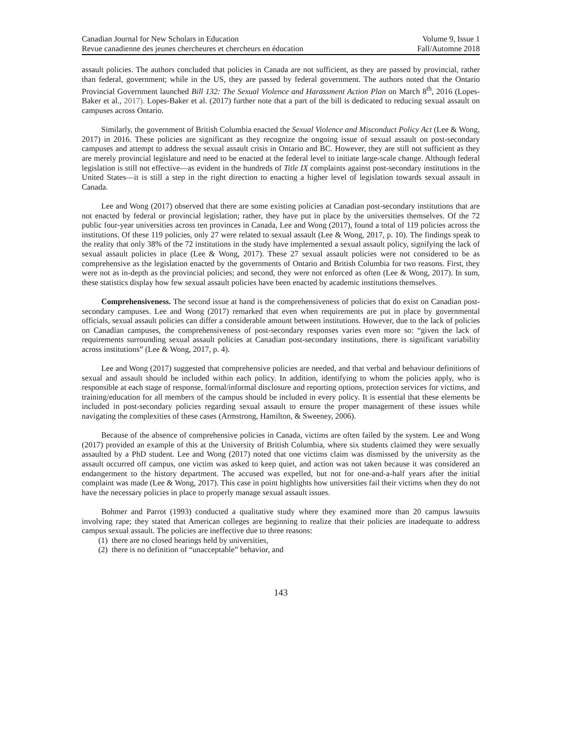Canadian Journal for New Scholars in Education Volume 9, Issue 1
Revue canadienne des jeunes chercheures et chercheurs en éducation Fall/Automne 2018
assault policies. The authors concluded that policies in Canada are not sufficient, as they are passed by provincial, rather than federal, government; while in the US, they are passed by federal government. The authors noted that the Ontario Provincial Government launched Bill 132: The Sexual Violence and Harassment Action Plan on March 8<sup>th</sup>, 2016 (Lopes-Baker et al., 2017). Lopes-Baker et al. (2017) further note that a part of the bill is dedicated to reducing sexual assault on campuses across Ontario.
Similarly, the government of British Columbia enacted the Sexual Violence and Misconduct Policy Act (Lee & Wong, 2017) in 2016. These policies are significant as they recognize the ongoing issue of sexual assault on post-secondary campuses and attempt to address the sexual assault crisis in Ontario and BC. However, they are still not sufficient as they are merely provincial legislature and need to be enacted at the federal level to initiate large-scale change. Although federal legislation is still not effective—as evident in the hundreds of Title IX complaints against post-secondary institutions in the United States—it is still a step in the right direction to enacting a higher level of legislation towards sexual assault in Canada.
Lee and Wong (2017) observed that there are some existing policies at Canadian post-secondary institutions that are not enacted by federal or provincial legislation; rather, they have put in place by the universities themselves. Of the 72 public four-year universities across ten provinces in Canada, Lee and Wong (2017), found a total of 119 policies across the institutions. Of these 119 policies, only 27 were related to sexual assault (Lee & Wong, 2017, p. 10). The findings speak to the reality that only 38% of the 72 institutions in the study have implemented a sexual assault policy, signifying the lack of sexual assault policies in place (Lee & Wong, 2017). These 27 sexual assault policies were not considered to be as comprehensive as the legislation enacted by the governments of Ontario and British Columbia for two reasons. First, they were not as in-depth as the provincial policies; and second, they were not enforced as often (Lee & Wong, 2017). In sum, these statistics display how few sexual assault policies have been enacted by academic institutions themselves.
Comprehensiveness. The second issue at hand is the comprehensiveness of policies that do exist on Canadian post-secondary campuses. Lee and Wong (2017) remarked that even when requirements are put in place by governmental officials, sexual assault policies can differ a considerable amount between institutions. However, due to the lack of policies on Canadian campuses, the comprehensiveness of post-secondary responses varies even more so: “given the lack of requirements surrounding sexual assault policies at Canadian post-secondary institutions, there is significant variability across institutions” (Lee & Wong, 2017, p. 4).
Lee and Wong (2017) suggested that comprehensive policies are needed, and that verbal and behaviour definitions of sexual and assault should be included within each policy. In addition, identifying to whom the policies apply, who is responsible at each stage of response, formal/informal disclosure and reporting options, protection services for victims, and training/education for all members of the campus should be included in every policy. It is essential that these elements be included in post-secondary policies regarding sexual assault to ensure the proper management of these issues while navigating the complexities of these cases (Armstrong, Hamilton, & Sweeney, 2006).
Because of the absence of comprehensive policies in Canada, victims are often failed by the system. Lee and Wong (2017) provided an example of this at the University of British Columbia, where six students claimed they were sexually assaulted by a PhD student. Lee and Wong (2017) noted that one victims claim was dismissed by the university as the assault occurred off campus, one victim was asked to keep quiet, and action was not taken because it was considered an endangerment to the history department. The accused was expelled, but not for one-and-a-half years after the initial complaint was made (Lee & Wong, 2017). This case in point highlights how universities fail their victims when they do not have the necessary policies in place to properly manage sexual assault issues.
Bohmer and Parrot (1993) conducted a qualitative study where they examined more than 20 campus lawsuits involving rape; they stated that American colleges are beginning to realize that their policies are inadequate to address campus sexual assault. The policies are ineffective due to three reasons:
(1) there are no closed hearings held by universities,
(2) there is no definition of “unacceptable” behavior, and
143